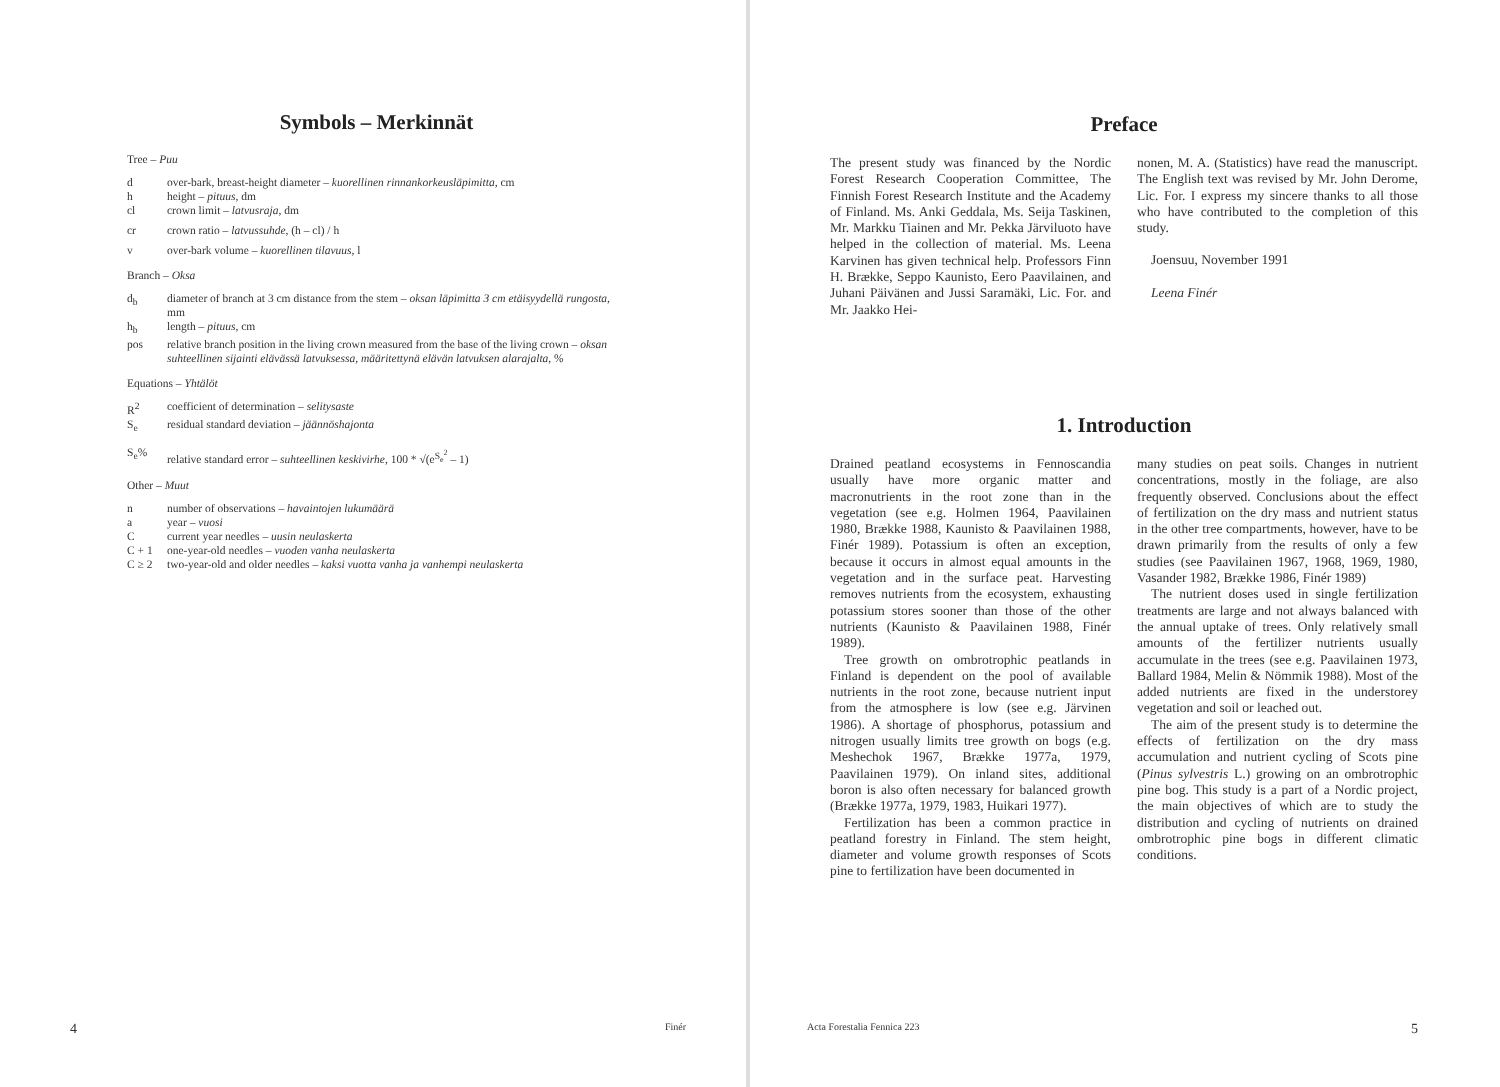Symbols – Merkinnät
Tree – Puu
d over-bark, breast-height diameter – kuorellinen rinnankorkeusläpimitta, cm
h height – pituus, dm
cl crown limit – latvusraja, dm
cr crown ratio – latvussuhde, (h – cl) / h
v over-bark volume – kuorellinen tilavuus, l
Branch – Oksa
d<sub>b</sub> diameter of branch at 3 cm distance from the stem – oksan läpimitta 3 cm etäisyydellä rungosta, mm
h<sub>b</sub> length – pituus, cm
pos relative branch position in the living crown measured from the base of the living crown – oksan suhteellinen sijainti elävässä latvuksessa, määritettynä elävän latvuksen alarajalta, %
Equations – Yhtälöt
R<sup>2</sup> coefficient of determination – selitysaste
S<sub>e</sub> residual standard deviation – jäännöshajonta
S<sub>e</sub>% relative standard error – suhteellinen keskivirhe, 100 * √(e<sup>S<sub>e</sub><sup>2</sup></sup> – 1)
Other – Muut
n number of observations – havaintojen lukumäärä
a year – vuosi
Ccurrent year needles – uusin neulaskerta
C + 1 one-year-old needles – vuoden vanha neulaskerta
C ≥ 2 two-year-old and older needles – kaksi vuotta vanha ja vanhempi neulaskerta
4 Finér
Preface
The present study was financed by the Nordic Forest Research Cooperation Committee, The Finnish Forest Research Institute and the Academy of Finland. Ms. Anki Geddala, Ms. Seija Taskinen, Mr. Markku Tiainen and Mr. Pekka Järviluoto have helped in the collection of material. Ms. Leena Karvinen has given technical help. Professors Finn H. Brække, Seppo Kaunisto, Eero Paavilainen, and Juhani Päivänen and Jussi Saramäki, Lic. For. and Mr. Jaakko Hei-
nonen, M. A. (Statistics) have read the manuscript. The English text was revised by Mr. John Derome, Lic. For. I express my sincere thanks to all those who have contributed to the completion of this study.
Joensuu, November 1991
Leena Finér
1. Introduction
Drained peatland ecosystems in Fennoscandia usually have more organic matter and macronutrients in the root zone than in the vegetation (see e.g. Holmen 1964, Paavilainen 1980, Brække 1988, Kaunisto & Paavilainen 1988, Finér 1989). Potassium is often an exception, because it occurs in almost equal amounts in the vegetation and in the surface peat. Harvesting removes nutrients from the ecosystem, exhausting potassium stores sooner than those of the other nutrients (Kaunisto & Paavilainen 1988, Finér 1989).
Tree growth on ombrotrophic peatlands in Finland is dependent on the pool of available nutrients in the root zone, because nutrient input from the atmosphere is low (see e.g. Järvinen 1986). A shortage of phosphorus, potassium and nitrogen usually limits tree growth on bogs (e.g. Meshechok 1967, Brække 1977a, 1979, Paavilainen 1979). On inland sites, additional boron is also often necessary for balanced growth (Brække 1977a, 1979, 1983, Huikari 1977).
Fertilization has been a common practice in peatland forestry in Finland. The stem height, diameter and volume growth responses of Scots pine to fertilization have been documented in
many studies on peat soils. Changes in nutrient concentrations, mostly in the foliage, are also frequently observed. Conclusions about the effect of fertilization on the dry mass and nutrient status in the other tree compartments, however, have to be drawn primarily from the results of only a few studies (see Paavilainen 1967, 1968, 1969, 1980, Vasander 1982, Brække 1986, Finér 1989)
The nutrient doses used in single fertilization treatments are large and not always balanced with the annual uptake of trees. Only relatively small amounts of the fertilizer nutrients usually accumulate in the trees (see e.g. Paavilainen 1973, Ballard 1984, Melin & Nömmik 1988). Most of the added nutrients are fixed in the understorey vegetation and soil or leached out.
The aim of the present study is to determine the effects of fertilization on the dry mass accumulation and nutrient cycling of Scots pine (Pinus sylvestris L.) growing on an ombrotrophic pine bog. This study is a part of a Nordic project, the main objectives of which are to study the distribution and cycling of nutrients on drained ombrotrophic pine bogs in different climatic conditions.
Acta Forestalia Fennica 223 5